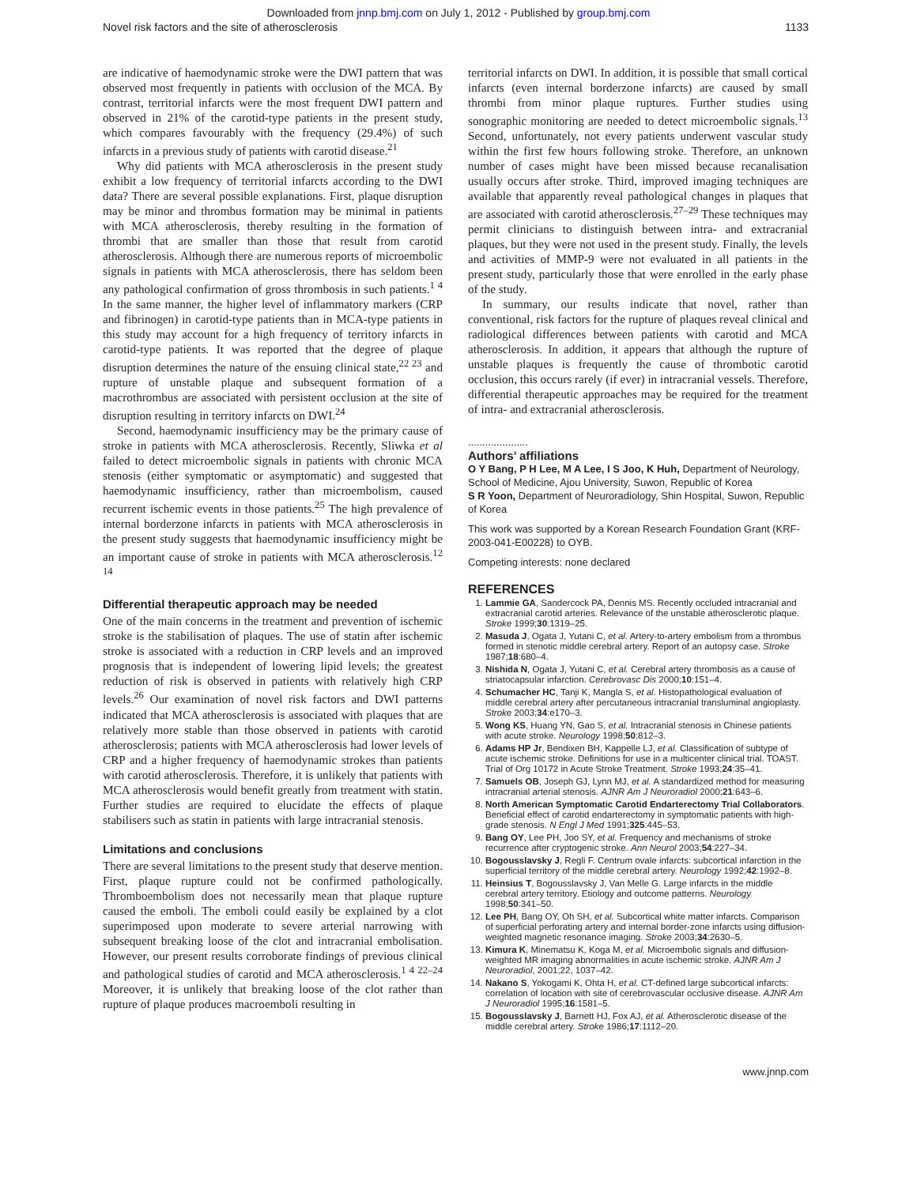Downloaded from jnnp.bmj.com on July 1, 2012 - Published by group.bmj.com
Novel risk factors and the site of atherosclerosis 1133
are indicative of haemodynamic stroke were the DWI pattern that was observed most frequently in patients with occlusion of the MCA. By contrast, territorial infarcts were the most frequent DWI pattern and observed in 21% of the carotid-type patients in the present study, which compares favourably with the frequency (29.4%) of such infarcts in a previous study of patients with carotid disease.<sup>21</sup>
Why did patients with MCA atherosclerosis in the present study exhibit a low frequency of territorial infarcts according to the DWI data? There are several possible explanations. First, plaque disruption may be minor and thrombus formation may be minimal in patients with MCA atherosclerosis, thereby resulting in the formation of thrombi that are smaller than those that result from carotid atherosclerosis. Although there are numerous reports of microembolic signals in patients with MCA atherosclerosis, there has seldom been any pathological confirmation of gross thrombosis in such patients.<sup>1 4</sup> In the same manner, the higher level of inflammatory markers (CRP and fibrinogen) in carotid-type patients than in MCA-type patients in this study may account for a high frequency of territory infarcts in carotid-type patients. It was reported that the degree of plaque disruption determines the nature of the ensuing clinical state,<sup>22 23</sup> and rupture of unstable plaque and subsequent formation of a macrothrombus are associated with persistent occlusion at the site of disruption resulting in territory infarcts on DWI.<sup>24</sup>
Second, haemodynamic insufficiency may be the primary cause of stroke in patients with MCA atherosclerosis. Recently, Sliwka et al failed to detect microembolic signals in patients with chronic MCA stenosis (either symptomatic or asymptomatic) and suggested that haemodynamic insufficiency, rather than microembolism, caused recurrent ischemic events in those patients.<sup>25</sup> The high prevalence of internal borderzone infarcts in patients with MCA atherosclerosis in the present study suggests that haemodynamic insufficiency might be an important cause of stroke in patients with MCA atherosclerosis.<sup>12 14</sup>
Differential therapeutic approach may be needed
One of the main concerns in the treatment and prevention of ischemic stroke is the stabilisation of plaques. The use of statin after ischemic stroke is associated with a reduction in CRP levels and an improved prognosis that is independent of lowering lipid levels; the greatest reduction of risk is observed in patients with relatively high CRP levels.<sup>26</sup> Our examination of novel risk factors and DWI patterns indicated that MCA atherosclerosis is associated with plaques that are relatively more stable than those observed in patients with carotid atherosclerosis; patients with MCA atherosclerosis had lower levels of CRP and a higher frequency of haemodynamic strokes than patients with carotid atherosclerosis. Therefore, it is unlikely that patients with MCA atherosclerosis would benefit greatly from treatment with statin. Further studies are required to elucidate the effects of plaque stabilisers such as statin in patients with large intracranial stenosis.
Limitations and conclusions
There are several limitations to the present study that deserve mention. First, plaque rupture could not be confirmed pathologically. Thromboembolism does not necessarily mean that plaque rupture caused the emboli. The emboli could easily be explained by a clot superimposed upon moderate to severe arterial narrowing with subsequent breaking loose of the clot and intracranial embolisation. However, our present results corroborate findings of previous clinical and pathological studies of carotid and MCA atherosclerosis.<sup>1 4 22–24</sup> Moreover, it is unlikely that breaking loose of the clot rather than rupture of plaque produces macroemboli resulting in
territorial infarcts on DWI. In addition, it is possible that small cortical infarcts (even internal borderzone infarcts) are caused by small thrombi from minor plaque ruptures. Further studies using sonographic monitoring are needed to detect microembolic signals.<sup>13</sup> Second, unfortunately, not every patients underwent vascular study within the first few hours following stroke. Therefore, an unknown number of cases might have been missed because recanalisation usually occurs after stroke. Third, improved imaging techniques are available that apparently reveal pathological changes in plaques that are associated with carotid atherosclerosis.<sup>27–29</sup> These techniques may permit clinicians to distinguish between intra- and extracranial plaques, but they were not used in the present study. Finally, the levels and activities of MMP-9 were not evaluated in all patients in the present study, particularly those that were enrolled in the early phase of the study.
In summary, our results indicate that novel, rather than conventional, risk factors for the rupture of plaques reveal clinical and radiological differences between patients with carotid and MCA atherosclerosis. In addition, it appears that although the rupture of unstable plaques is frequently the cause of thrombotic carotid occlusion, this occurs rarely (if ever) in intracranial vessels. Therefore, differential therapeutic approaches may be required for the treatment of intra- and extracranial atherosclerosis.
.....................
Authors’ affiliations
O Y Bang, P H Lee, M A Lee, I S Joo, K Huh, Department of Neurology, School of Medicine, Ajou University, Suwon, Republic of Korea
S R Yoon, Department of Neuroradiology, Shin Hospital, Suwon, Republic of Korea
This work was supported by a Korean Research Foundation Grant (KRF-2003-041-E00228) to OYB.
Competing interests: none declared
REFERENCES
1. Lammie GA, Sandercock PA, Dennis MS. Recently occluded intracranial and extracranial carotid arteries. Relevance of the unstable atherosclerotic plaque. Stroke 1999;30:1319–25.
2. Masuda J, Ogata J, Yutani C, et al. Artery-to-artery embolism from a thrombus formed in stenotic middle cerebral artery. Report of an autopsy case. Stroke 1987;18:680–4.
3. Nishida N, Ogata J, Yutani C, et al. Cerebral artery thrombosis as a cause of striatocapsular infarction. Cerebrovasc Dis 2000;10:151–4.
4. Schumacher HC, Tanji K, Mangla S, et al. Histopathological evaluation of middle cerebral artery after percutaneous intracranial transluminal angioplasty. Stroke 2003;34:e170–3.
5. Wong KS, Huang YN, Gao S, et al. Intracranial stenosis in Chinese patients with acute stroke. Neurology 1998;50:812–3.
6. Adams HP Jr, Bendixen BH, Kappelle LJ, et al. Classification of subtype of acute ischemic stroke. Definitions for use in a multicenter clinical trial. TOAST. Trial of Org 10172 in Acute Stroke Treatment. Stroke 1993;24:35–41.
7. Samuels OB, Joseph GJ, Lynn MJ, et al. A standardized method for measuring intracranial arterial stenosis. AJNR Am J Neuroradiol 2000;21:643–6.
8. North American Symptomatic Carotid Endarterectomy Trial Collaborators. Beneficial effect of carotid endarterectomy in symptomatic patients with high-grade stenosis. N Engl J Med 1991;325:445–53.
9. Bang OY, Lee PH, Joo SY, et al. Frequency and mechanisms of stroke recurrence after cryptogenic stroke. Ann Neurol 2003;54:227–34.
10. Bogousslavsky J, Regli F. Centrum ovale infarcts: subcortical infarction in the superficial territory of the middle cerebral artery. Neurology 1992;42:1992–8.
11. Heinsius T, Bogousslavsky J, Van Melle G. Large infarcts in the middle cerebral artery territory. Etiology and outcome patterns. Neurology 1998;50:341–50.
12. Lee PH, Bang OY, Oh SH, et al. Subcortical white matter infarcts. Comparison of superficial perforating artery and internal border-zone infarcts using diffusion-weighted magnetic resonance imaging. Stroke 2003;34:2630–5.
13. Kimura K, Minematsu K, Koga M, et al. Microembolic signals and diffusion-weighted MR imaging abnormalities in acute ischemic stroke. AJNR Am J Neuroradiol, 2001;22, 1037–42.
14. Nakano S, Yokogami K, Ohta H, et al. CT-defined large subcortical infarcts: correlation of location with site of cerebrovascular occlusive disease. AJNR Am J Neuroradiol 1995;16:1581–5.
15. Bogousslavsky J, Barnett HJ, Fox AJ, et al. Atherosclerotic disease of the middle cerebral artery. Stroke 1986;17:1112–20.
www.jnnp.com